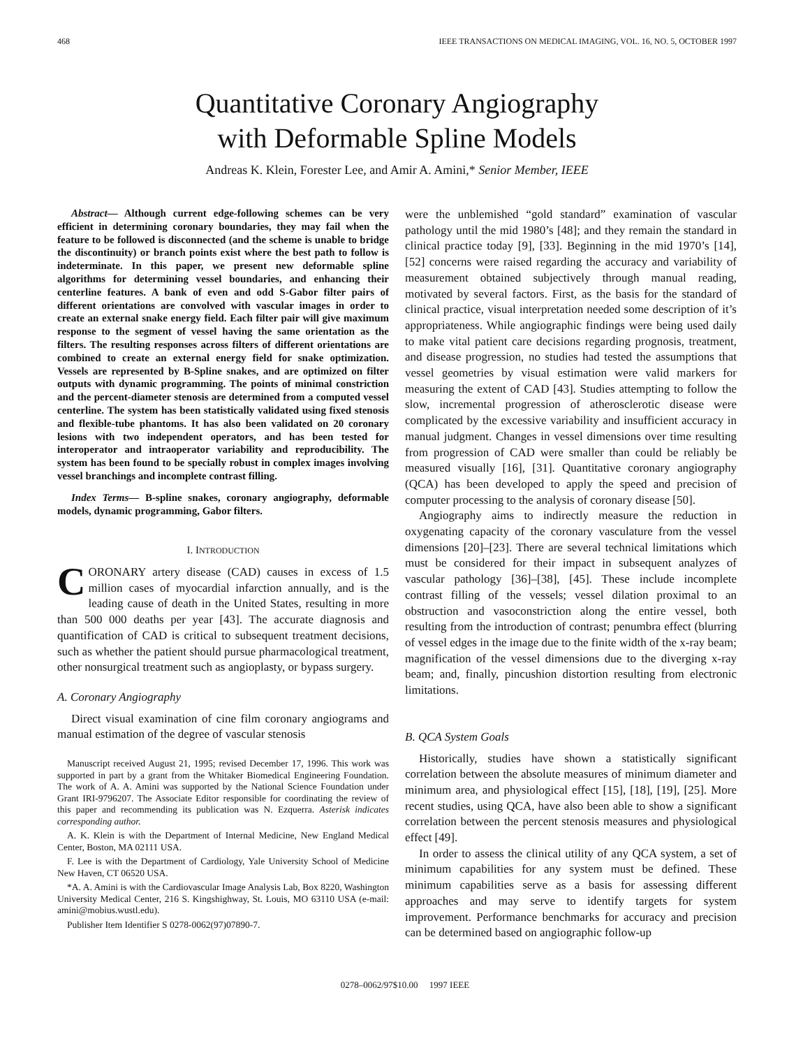468 IEEE TRANSACTIONS ON MEDICAL IMAGING, VOL. 16, NO. 5, OCTOBER 1997
Quantitative Coronary Angiography
with Deformable Spline Models
Andreas K. Klein, Forester Lee, and Amir A. Amini,* Senior Member, IEEE
Abstract— Although current edge-following schemes can be very efficient in determining coronary boundaries, they may fail when the feature to be followed is disconnected (and the scheme is unable to bridge the discontinuity) or branch points exist where the best path to follow is indeterminate. In this paper, we present new deformable spline algorithms for determining vessel boundaries, and enhancing their centerline features. A bank of even and odd S-Gabor filter pairs of different orientations are convolved with vascular images in order to create an external snake energy field. Each filter pair will give maximum response to the segment of vessel having the same orientation as the filters. The resulting responses across filters of different orientations are combined to create an external energy field for snake optimization. Vessels are represented by B-Spline snakes, and are optimized on filter outputs with dynamic programming. The points of minimal constriction and the percent-diameter stenosis are determined from a computed vessel centerline. The system has been statistically validated using fixed stenosis and flexible-tube phantoms. It has also been validated on 20 coronary lesions with two independent operators, and has been tested for interoperator and intraoperator variability and reproducibility. The system has been found to be specially robust in complex images involving vessel branchings and incomplete contrast filling.
Index Terms— B-spline snakes, coronary angiography, deformable models, dynamic programming, Gabor filters.
I. INTRODUCTION
CORONARY artery disease (CAD) causes in excess of 1.5 million cases of myocardial infarction annually, and is the leading cause of death in the United States, resulting in more than 500 000 deaths per year [43]. The accurate diagnosis and quantification of CAD is critical to subsequent treatment decisions, such as whether the patient should pursue pharmacological treatment, other nonsurgical treatment such as angioplasty, or bypass surgery.
A. Coronary Angiography
Direct visual examination of cine film coronary angiograms and manual estimation of the degree of vascular stenosis
Manuscript received August 21, 1995; revised December 17, 1996. This work was supported in part by a grant from the Whitaker Biomedical Engineering Foundation. The work of A. A. Amini was supported by the National Science Foundation under Grant IRI-9796207. The Associate Editor responsible for coordinating the review of this paper and recommending its publication was N. Ezquerra. Asterisk indicates corresponding author.
A. K. Klein is with the Department of Internal Medicine, New England Medical Center, Boston, MA 02111 USA.
F. Lee is with the Department of Cardiology, Yale University School of Medicine New Haven, CT 06520 USA.
*A. A. Amini is with the Cardiovascular Image Analysis Lab, Box 8220, Washington University Medical Center, 216 S. Kingshighway, St. Louis, MO 63110 USA (e-mail: amini@mobius.wustl.edu).
Publisher Item Identifier S 0278-0062(97)07890-7.
were the unblemished “gold standard” examination of vascular pathology until the mid 1980’s [48]; and they remain the standard in clinical practice today [9], [33]. Beginning in the mid 1970’s [14], [52] concerns were raised regarding the accuracy and variability of measurement obtained subjectively through manual reading, motivated by several factors. First, as the basis for the standard of clinical practice, visual interpretation needed some description of it’s appropriateness. While angiographic findings were being used daily to make vital patient care decisions regarding prognosis, treatment, and disease progression, no studies had tested the assumptions that vessel geometries by visual estimation were valid markers for measuring the extent of CAD [43]. Studies attempting to follow the slow, incremental progression of atherosclerotic disease were complicated by the excessive variability and insufficient accuracy in manual judgment. Changes in vessel dimensions over time resulting from progression of CAD were smaller than could be reliably be measured visually [16], [31]. Quantitative coronary angiography (QCA) has been developed to apply the speed and precision of computer processing to the analysis of coronary disease [50].
Angiography aims to indirectly measure the reduction in oxygenating capacity of the coronary vasculature from the vessel dimensions [20]–[23]. There are several technical limitations which must be considered for their impact in subsequent analyzes of vascular pathology [36]–[38], [45]. These include incomplete contrast filling of the vessels; vessel dilation proximal to an obstruction and vasoconstriction along the entire vessel, both resulting from the introduction of contrast; penumbra effect (blurring of vessel edges in the image due to the finite width of the x-ray beam; magnification of the vessel dimensions due to the diverging x-ray beam; and, finally, pincushion distortion resulting from electronic limitations.
B. QCA System Goals
Historically, studies have shown a statistically significant correlation between the absolute measures of minimum diameter and minimum area, and physiological effect [15], [18], [19], [25]. More recent studies, using QCA, have also been able to show a significant correlation between the percent stenosis measures and physiological effect [49].
In order to assess the clinical utility of any QCA system, a set of minimum capabilities for any system must be defined. These minimum capabilities serve as a basis for assessing different approaches and may serve to identify targets for system improvement. Performance benchmarks for accuracy and precision can be determined based on angiographic follow-up
0278–0062/97$10.00 1997 IEEE